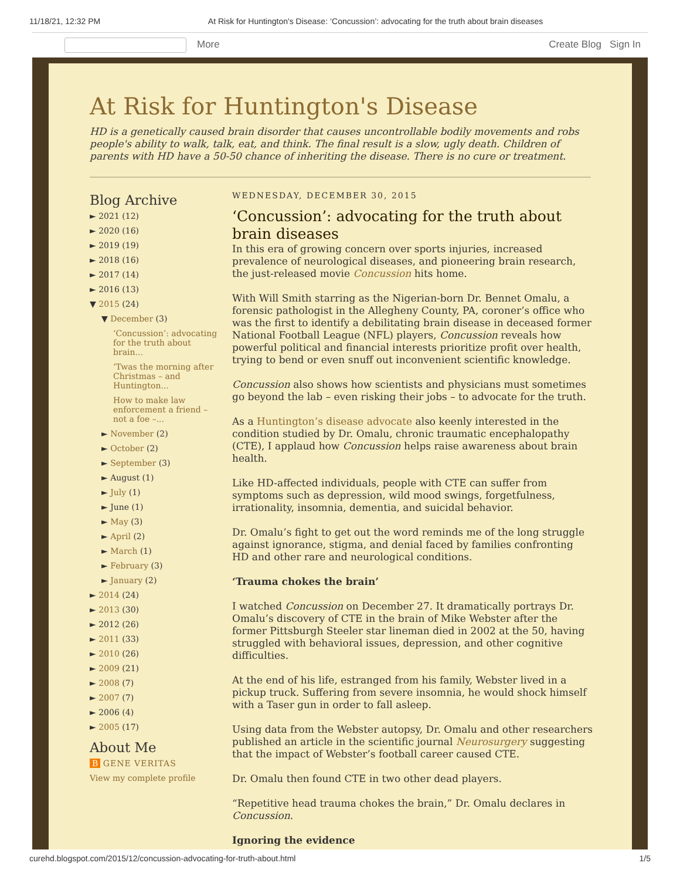11/18/21, 12:32 PM At Risk for Huntington's Disease: ‘Concussion’: advocating for the truth about brain diseases
More Create Blog Sign In
At Risk for Huntington's Disease
HD is a genetically caused brain disorder that causes uncontrollable bodily movements and robs people's ability to walk, talk, eat, and think. The final result is a slow, ugly death. Children of parents with HD have a 50-50 chance of inheriting the disease. There is no cure or treatment.
Blog Archive
► 2021 (12)
► 2020 (16)
► 2019 (19)
► 2018 (16)
► 2017 (14)
► 2016 (13)
▼ 2015 (24)
▼ December (3)
‘Concussion’: advocating for the truth about brain...
‘Twas the morning after Christmas – and Huntington...
How to make law enforcement a friend – not a foe –...
► November (2)
► October (2)
► September (3)
► August (1)
► July (1)
► June (1)
► May (3)
► April (2)
► March (1)
► February (3)
► January (2)
► 2014 (24)
► 2013 (30)
► 2012 (26)
► 2011 (33)
► 2010 (26)
► 2009 (21)
► 2008 (7)
► 2007 (7)
► 2006 (4)
► 2005 (17)
About Me
B GENE VERITAS
View my complete profile
WEDNESDAY, DECEMBER 30, 2015
‘Concussion’: advocating for the truth about brain diseases
In this era of growing concern over sports injuries, increased prevalence of neurological diseases, and pioneering brain research, the just-released movie Concussion hits home.
With Will Smith starring as the Nigerian-born Dr. Bennet Omalu, a forensic pathologist in the Allegheny County, PA, coroner’s office who was the first to identify a debilitating brain disease in deceased former National Football League (NFL) players, Concussion reveals how powerful political and financial interests prioritize profit over health, trying to bend or even snuff out inconvenient scientific knowledge.
Concussion also shows how scientists and physicians must sometimes go beyond the lab – even risking their jobs – to advocate for the truth.
As a Huntington’s disease advocate also keenly interested in the condition studied by Dr. Omalu, chronic traumatic encephalopathy (CTE), I applaud how Concussion helps raise awareness about brain health.
Like HD-affected individuals, people with CTE can suffer from symptoms such as depression, wild mood swings, forgetfulness, irrationality, insomnia, dementia, and suicidal behavior.
Dr. Omalu’s fight to get out the word reminds me of the long struggle against ignorance, stigma, and denial faced by families confronting HD and other rare and neurological conditions.
‘Trauma chokes the brain’
I watched Concussion on December 27. It dramatically portrays Dr. Omalu’s discovery of CTE in the brain of Mike Webster after the former Pittsburgh Steeler star lineman died in 2002 at the 50, having struggled with behavioral issues, depression, and other cognitive difficulties.
At the end of his life, estranged from his family, Webster lived in a pickup truck. Suffering from severe insomnia, he would shock himself with a Taser gun in order to fall asleep.
Using data from the Webster autopsy, Dr. Omalu and other researchers published an article in the scientific journal Neurosurgery suggesting that the impact of Webster’s football career caused CTE.
Dr. Omalu then found CTE in two other dead players.
“Repetitive head trauma chokes the brain,” Dr. Omalu declares in Concussion.
Ignoring the evidence
curehd.blogspot.com/2015/12/concussion-advocating-for-truth-about.html 1/5